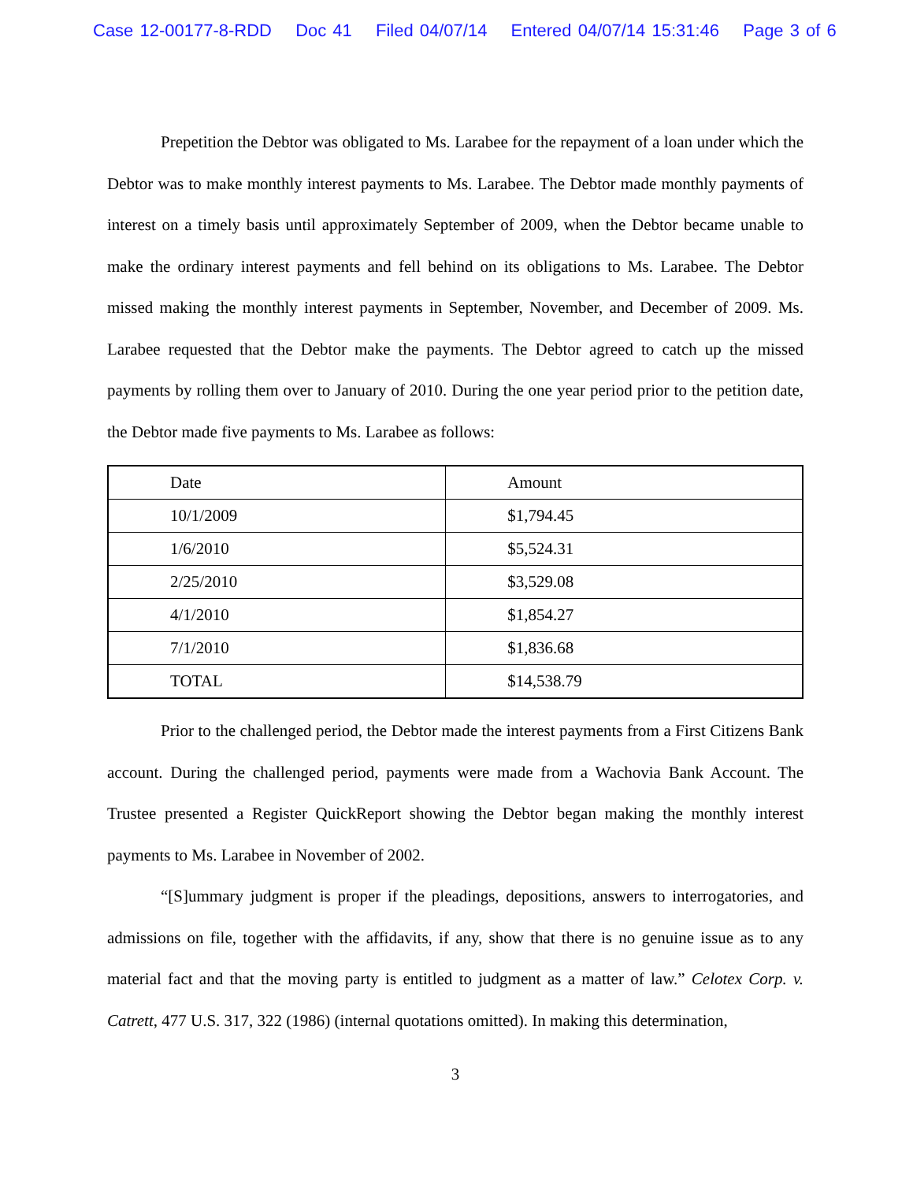Case 12-00177-8-RDD Doc 41 Filed 04/07/14 Entered 04/07/14 15:31:46 Page 3 of 6
Prepetition the Debtor was obligated to Ms. Larabee for the repayment of a loan under which the Debtor was to make monthly interest payments to Ms. Larabee. The Debtor made monthly payments of interest on a timely basis until approximately September of 2009, when the Debtor became unable to make the ordinary interest payments and fell behind on its obligations to Ms. Larabee. The Debtor missed making the monthly interest payments in September, November, and December of 2009. Ms. Larabee requested that the Debtor make the payments. The Debtor agreed to catch up the missed payments by rolling them over to January of 2010. During the one year period prior to the petition date, the Debtor made five payments to Ms. Larabee as follows:
| Date | Amount |
| --- | --- |
| 10/1/2009 | $1,794.45 |
| 1/6/2010 | $5,524.31 |
| 2/25/2010 | $3,529.08 |
| 4/1/2010 | $1,854.27 |
| 7/1/2010 | $1,836.68 |
| TOTAL | $14,538.79 |
Prior to the challenged period, the Debtor made the interest payments from a First Citizens Bank account. During the challenged period, payments were made from a Wachovia Bank Account. The Trustee presented a Register QuickReport showing the Debtor began making the monthly interest payments to Ms. Larabee in November of 2002.
“[S]ummary judgment is proper if the pleadings, depositions, answers to interrogatories, and admissions on file, together with the affidavits, if any, show that there is no genuine issue as to any material fact and that the moving party is entitled to judgment as a matter of law.” Celotex Corp. v. Catrett, 477 U.S. 317, 322 (1986) (internal quotations omitted). In making this determination,
3